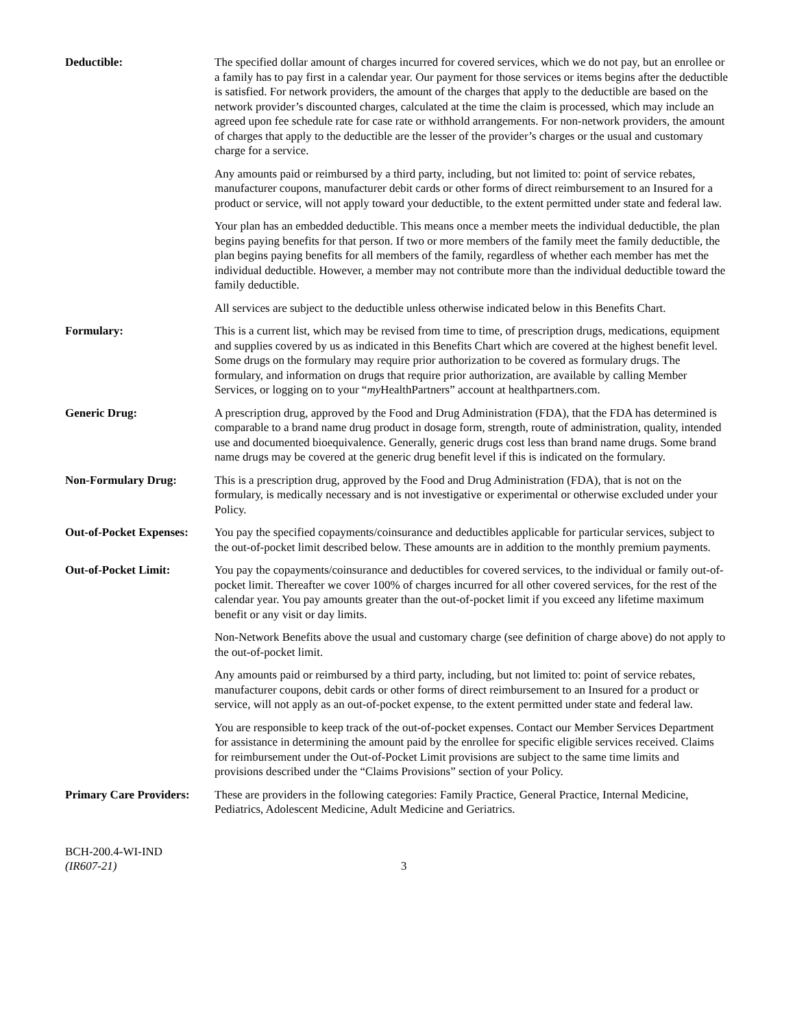Deductible: The specified dollar amount of charges incurred for covered services, which we do not pay, but an enrollee or a family has to pay first in a calendar year. Our payment for those services or items begins after the deductible is satisfied. For network providers, the amount of the charges that apply to the deductible are based on the network provider’s discounted charges, calculated at the time the claim is processed, which may include an agreed upon fee schedule rate for case rate or withhold arrangements. For non-network providers, the amount of charges that apply to the deductible are the lesser of the provider’s charges or the usual and customary charge for a service.
Any amounts paid or reimbursed by a third party, including, but not limited to: point of service rebates, manufacturer coupons, manufacturer debit cards or other forms of direct reimbursement to an Insured for a product or service, will not apply toward your deductible, to the extent permitted under state and federal law.
Your plan has an embedded deductible. This means once a member meets the individual deductible, the plan begins paying benefits for that person. If two or more members of the family meet the family deductible, the plan begins paying benefits for all members of the family, regardless of whether each member has met the individual deductible. However, a member may not contribute more than the individual deductible toward the family deductible.
All services are subject to the deductible unless otherwise indicated below in this Benefits Chart.
Formulary: This is a current list, which may be revised from time to time, of prescription drugs, medications, equipment and supplies covered by us as indicated in this Benefits Chart which are covered at the highest benefit level. Some drugs on the formulary may require prior authorization to be covered as formulary drugs. The formulary, and information on drugs that require prior authorization, are available by calling Member Services, or logging on to your “my HealthPartners” account at healthpartners.com.
Generic Drug: A prescription drug, approved by the Food and Drug Administration (FDA), that the FDA has determined is comparable to a brand name drug product in dosage form, strength, route of administration, quality, intended use and documented bioequivalence. Generally, generic drugs cost less than brand name drugs. Some brand name drugs may be covered at the generic drug benefit level if this is indicated on the formulary.
Non-Formulary Drug: This is a prescription drug, approved by the Food and Drug Administration (FDA), that is not on the formulary, is medically necessary and is not investigative or experimental or otherwise excluded under your Policy.
Out-of-Pocket Expenses:
You pay the specified copayments/coinsurance and deductibles applicable for particular services, subject to the out-of-pocket limit described below. These amounts are in addition to the monthly premium payments.
Out-of-Pocket Limit: You pay the copayments/coinsurance and deductibles for covered services, to the individual or family out-of-pocket limit. Thereafter we cover 100% of charges incurred for all other covered services, for the rest of the calendar year. You pay amounts greater than the out-of-pocket limit if you exceed any lifetime maximum benefit or any visit or day limits.
Non-Network Benefits above the usual and customary charge (see definition of charge above) do not apply to the out-of-pocket limit.
Any amounts paid or reimbursed by a third party, including, but not limited to: point of service rebates, manufacturer coupons, debit cards or other forms of direct reimbursement to an Insured for a product or service, will not apply as an out-of-pocket expense, to the extent permitted under state and federal law.
You are responsible to keep track of the out-of-pocket expenses. Contact our Member Services Department for assistance in determining the amount paid by the enrollee for specific eligible services received. Claims for reimbursement under the Out-of-Pocket Limit provisions are subject to the same time limits and provisions described under the “Claims Provisions” section of your Policy.
Primary Care Providers:
These are providers in the following categories: Family Practice, General Practice, Internal Medicine, Pediatrics, Adolescent Medicine, Adult Medicine and Geriatrics.
BCH-200.4-WI-IND
(IR607-21)
3